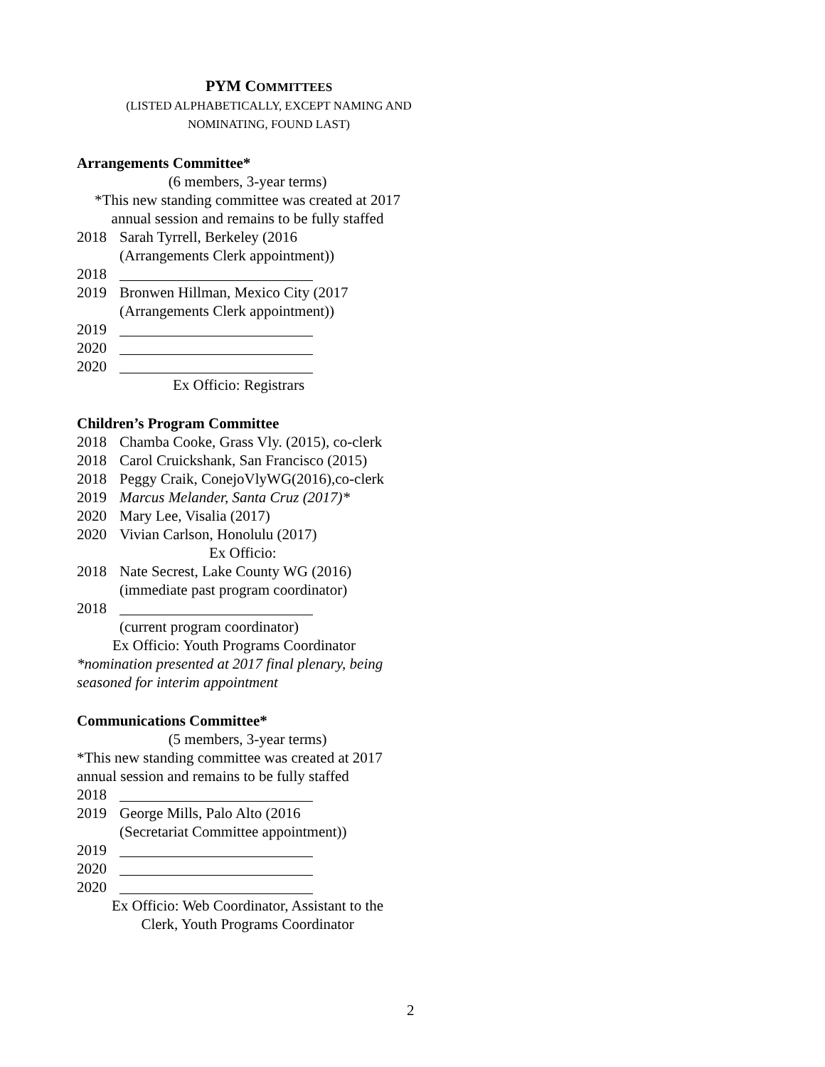PYM COMMITTEES
(LISTED ALPHABETICALLY, EXCEPT NAMING AND
NOMINATING, FOUND LAST)
Arrangements Committee*
(6 members, 3-year terms)
*This new standing committee was created at 2017
annual session and remains to be fully staffed
2018 Sarah Tyrrell, Berkeley (2016
(Arrangements Clerk appointment))
2018
2019 Bronwen Hillman, Mexico City (2017
(Arrangements Clerk appointment))
2019
2020
2020
Ex Officio: Registrars
Children’s Program Committee
2018 Chamba Cooke, Grass Vly. (2015), co-clerk
2018 Carol Cruickshank, San Francisco (2015)
2018 Peggy Craik, ConejoVlyWG(2016),co-clerk
2019 Marcus Melander, Santa Cruz (2017)*
2020 Mary Lee, Visalia (2017)
2020 Vivian Carlson, Honolulu (2017)
Ex Officio:
2018 Nate Secrest, Lake County WG (2016)
(immediate past program coordinator)
2018
(current program coordinator)
Ex Officio: Youth Programs Coordinator
*nomination presented at 2017 final plenary, being seasoned for interim appointment
Communications Committee*
(5 members, 3-year terms)
*This new standing committee was created at 2017 annual session and remains to be fully staffed
2018
2019 George Mills, Palo Alto (2016
(Secretariat Committee appointment))
2019
2020
2020
Ex Officio: Web Coordinator, Assistant to the
Clerk, Youth Programs Coordinator
2